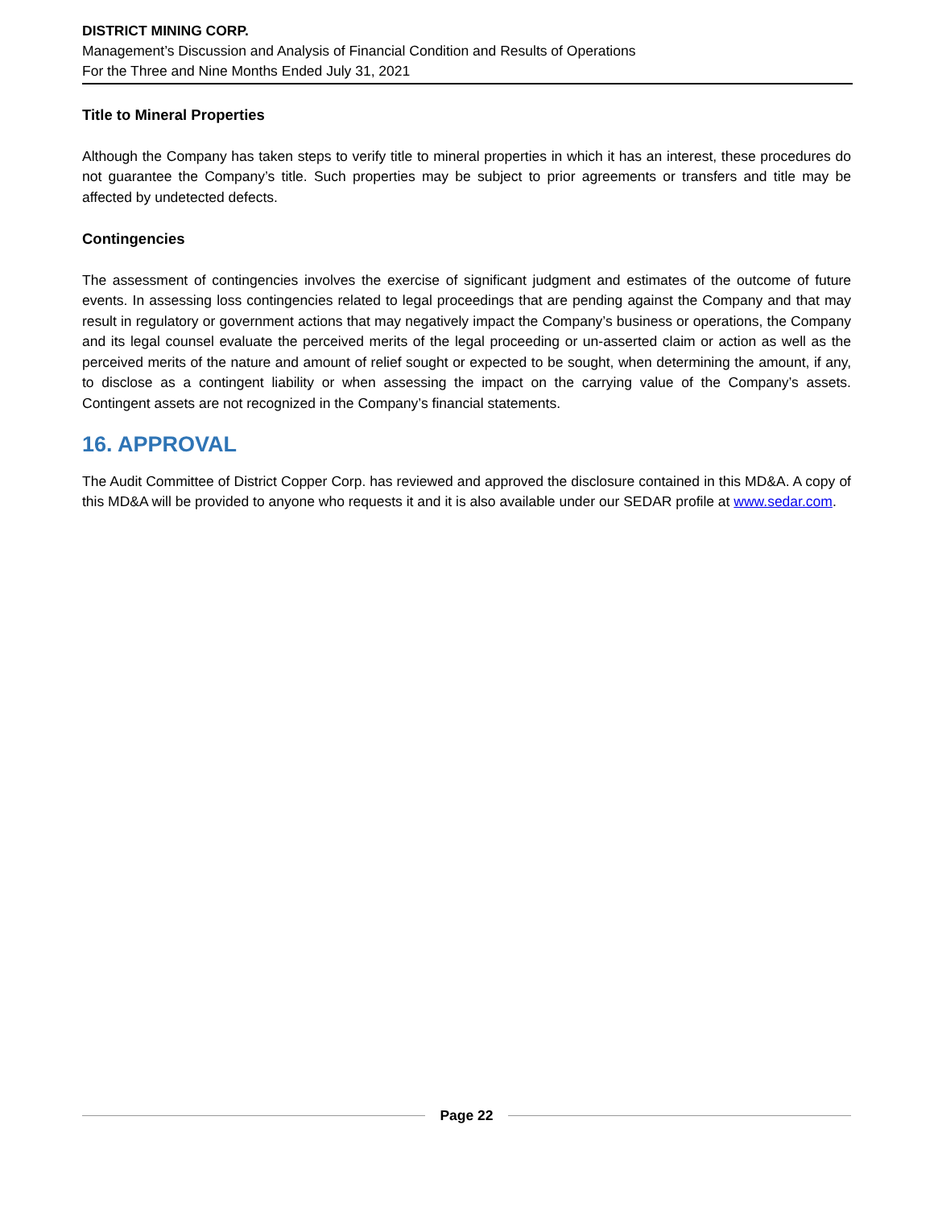DISTRICT MINING CORP.
Management’s Discussion and Analysis of Financial Condition and Results of Operations
For the Three and Nine Months Ended July 31, 2021
Title to Mineral Properties
Although the Company has taken steps to verify title to mineral properties in which it has an interest, these procedures do not guarantee the Company’s title. Such properties may be subject to prior agreements or transfers and title may be affected by undetected defects.
Contingencies
The assessment of contingencies involves the exercise of significant judgment and estimates of the outcome of future events. In assessing loss contingencies related to legal proceedings that are pending against the Company and that may result in regulatory or government actions that may negatively impact the Company’s business or operations, the Company and its legal counsel evaluate the perceived merits of the legal proceeding or un-asserted claim or action as well as the perceived merits of the nature and amount of relief sought or expected to be sought, when determining the amount, if any, to disclose as a contingent liability or when assessing the impact on the carrying value of the Company’s assets. Contingent assets are not recognized in the Company’s financial statements.
16. APPROVAL
The Audit Committee of District Copper Corp. has reviewed and approved the disclosure contained in this MD&A. A copy of this MD&A will be provided to anyone who requests it and it is also available under our SEDAR profile at www.sedar.com.
Page 22